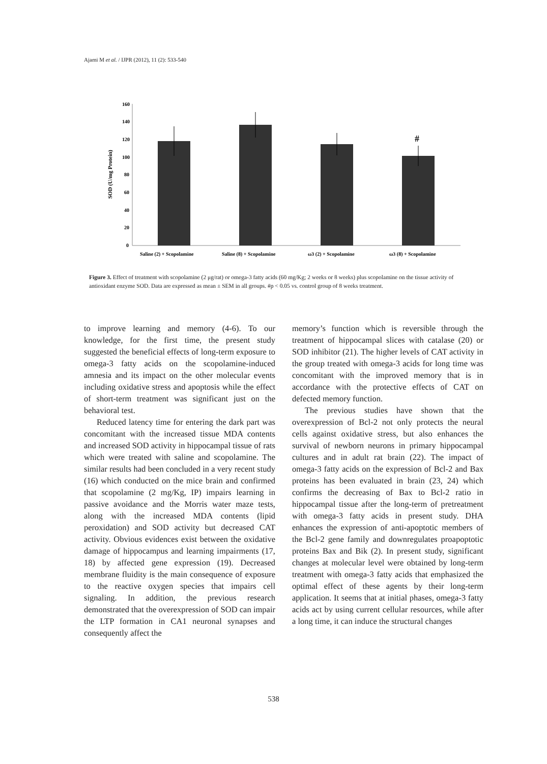Ajami M et al. / IJPR (2012), 11 (2): 533-540
160
140
120
100
80
60
40
20
0
SOD (U/mg Protein)
#
Saline (2) + Scopolamine
Saline (8) + Scopolamine
ω3 (2) + Scopolamine
ω3 (8) + Scopolamine
Figure 3. Effect of treatment with scopolamine (2 μg/rat) or omega-3 fatty acids (60 mg/Kg; 2 weeks or 8 weeks) plus scopolamine on the tissue activity of antioxidant enzyme SOD. Data are expressed as mean ± SEM in all groups. #p < 0.05 vs. control group of 8 weeks treatment.
to improve learning and memory (4-6). To our knowledge, for the first time, the present study suggested the beneficial effects of long-term exposure to omega-3 fatty acids on the scopolamine-induced amnesia and its impact on the other molecular events including oxidative stress and apoptosis while the effect of short-term treatment was significant just on the behavioral test.
Reduced latency time for entering the dark part was concomitant with the increased tissue MDA contents and increased SOD activity in hippocampal tissue of rats which were treated with saline and scopolamine. The similar results had been concluded in a very recent study (16) which conducted on the mice brain and confirmed that scopolamine (2 mg/Kg, IP) impairs learning in passive avoidance and the Morris water maze tests, along with the increased MDA contents (lipid peroxidation) and SOD activity but decreased CAT activity. Obvious evidences exist between the oxidative damage of hippocampus and learning impairments (17, 18) by affected gene expression (19). Decreased membrane fluidity is the main consequence of exposure to the reactive oxygen species that impairs cell signaling. In addition, the previous research demonstrated that the overexpression of SOD can impair the LTP formation in CA1 neuronal synapses and consequently affect the
memory’s function which is reversible through the treatment of hippocampal slices with catalase (20) or SOD inhibitor (21). The higher levels of CAT activity in the group treated with omega-3 acids for long time was concomitant with the improved memory that is in accordance with the protective effects of CAT on defected memory function.
The previous studies have shown that the overexpression of Bcl-2 not only protects the neural cells against oxidative stress, but also enhances the survival of newborn neurons in primary hippocampal cultures and in adult rat brain (22). The impact of omega-3 fatty acids on the expression of Bcl-2 and Bax proteins has been evaluated in brain (23, 24) which confirms the decreasing of Bax to Bcl-2 ratio in hippocampal tissue after the long-term of pretreatment with omega-3 fatty acids in present study. DHA enhances the expression of anti-apoptotic members of the Bcl-2 gene family and downregulates proapoptotic proteins Bax and Bik (2). In present study, significant changes at molecular level were obtained by long-term treatment with omega-3 fatty acids that emphasized the optimal effect of these agents by their long-term application. It seems that at initial phases, omega-3 fatty acids act by using current cellular resources, while after a long time, it can induce the structural changes
538